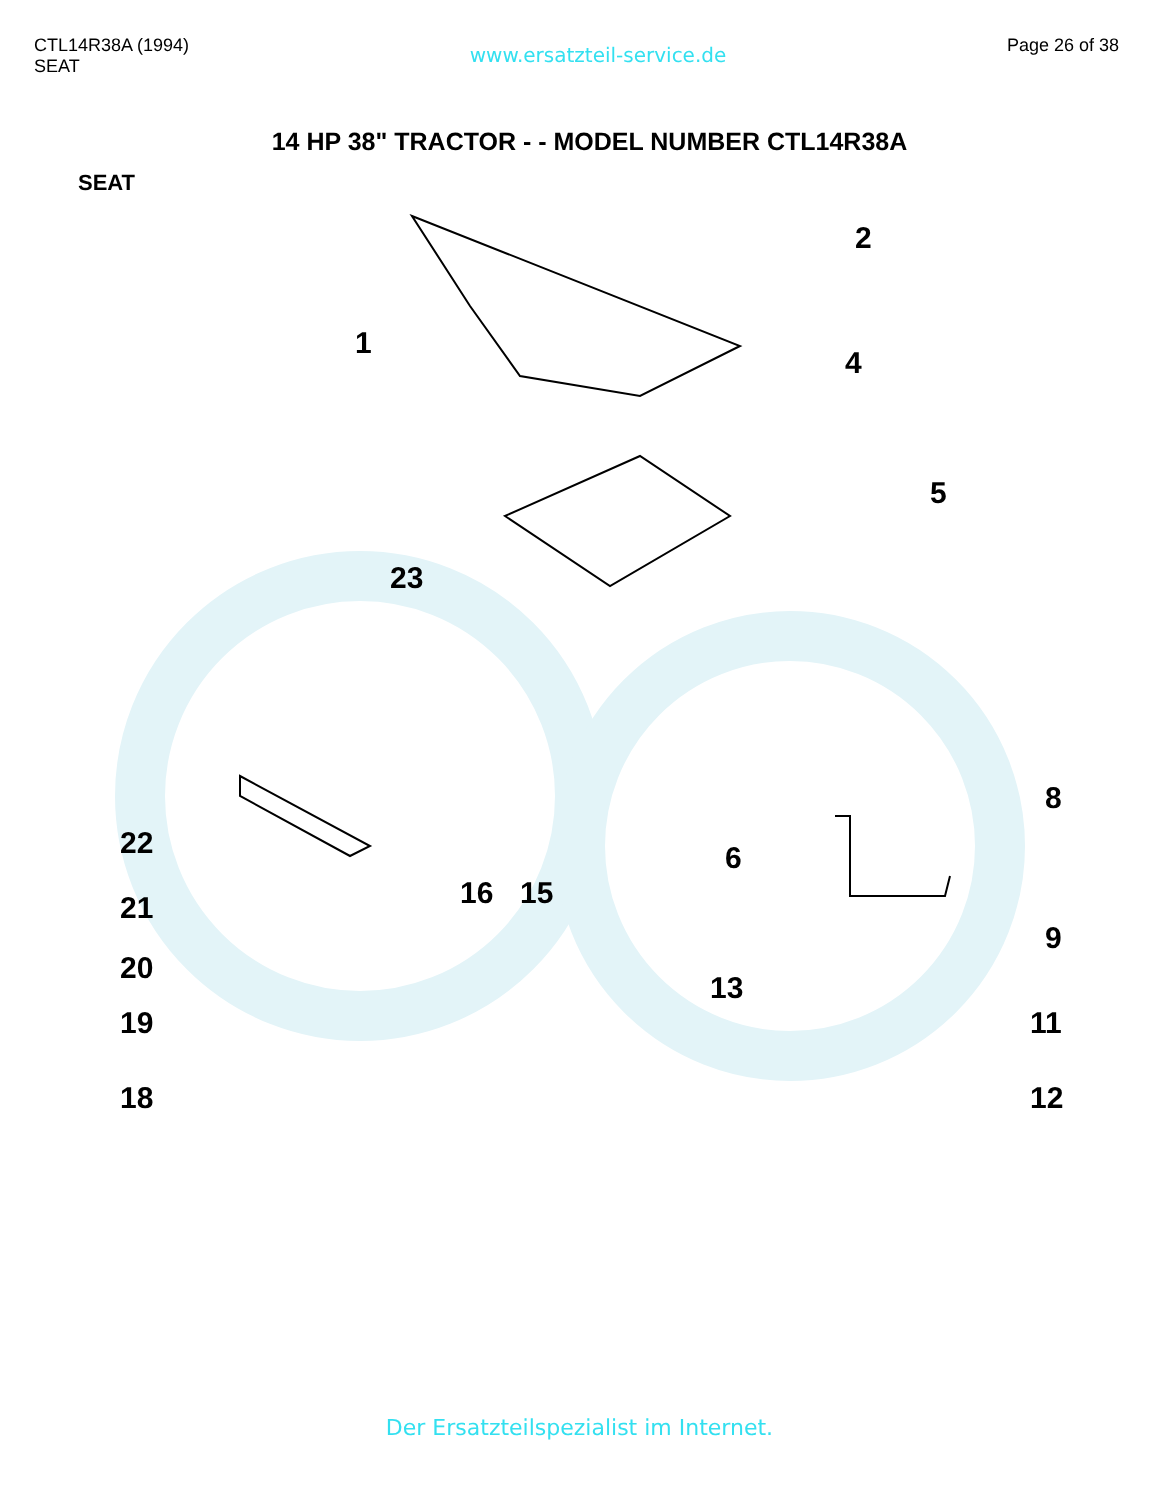CTL14R38A (1994)
SEAT
www.ersatzteil-service.de
Page 26 of 38
14 HP 38" TRACTOR - - MODEL NUMBER CTL14R38A
SEAT
1
2
4
5
23
8
22
16 15
6
21
9
20
13
19 11
18 12
Der Ersatzteilspezialist im Internet.